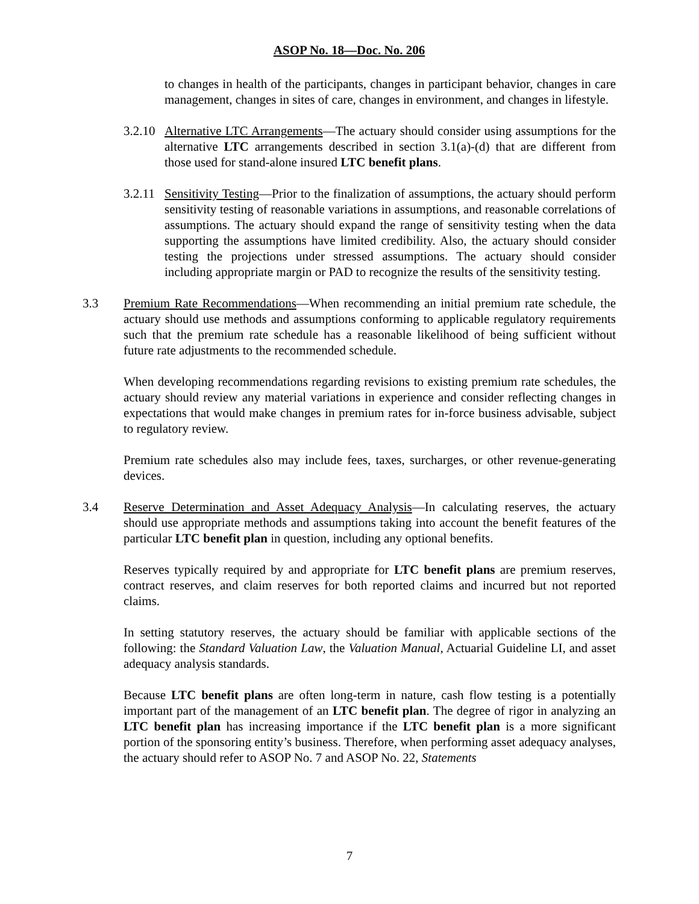ASOP No. 18—Doc. No. 206
to changes in health of the participants, changes in participant behavior, changes in care management, changes in sites of care, changes in environment, and changes in lifestyle.
3.2.10 Alternative LTC Arrangements—The actuary should consider using assumptions for the alternative LTC arrangements described in section 3.1(a)-(d) that are different from those used for stand-alone insured LTC benefit plans.
3.2.11 Sensitivity Testing—Prior to the finalization of assumptions, the actuary should perform sensitivity testing of reasonable variations in assumptions, and reasonable correlations of assumptions. The actuary should expand the range of sensitivity testing when the data supporting the assumptions have limited credibility. Also, the actuary should consider testing the projections under stressed assumptions. The actuary should consider including appropriate margin or PAD to recognize the results of the sensitivity testing.
3.3 Premium Rate Recommendations—When recommending an initial premium rate schedule, the actuary should use methods and assumptions conforming to applicable regulatory requirements such that the premium rate schedule has a reasonable likelihood of being sufficient without future rate adjustments to the recommended schedule.
When developing recommendations regarding revisions to existing premium rate schedules, the actuary should review any material variations in experience and consider reflecting changes in expectations that would make changes in premium rates for in-force business advisable, subject to regulatory review.
Premium rate schedules also may include fees, taxes, surcharges, or other revenue-generating devices.
3.4 Reserve Determination and Asset Adequacy Analysis—In calculating reserves, the actuary should use appropriate methods and assumptions taking into account the benefit features of the particular LTC benefit plan in question, including any optional benefits.
Reserves typically required by and appropriate for LTC benefit plans are premium reserves, contract reserves, and claim reserves for both reported claims and incurred but not reported claims.
In setting statutory reserves, the actuary should be familiar with applicable sections of the following: the Standard Valuation Law, the Valuation Manual, Actuarial Guideline LI, and asset adequacy analysis standards.
Because LTC benefit plans are often long-term in nature, cash flow testing is a potentially important part of the management of an LTC benefit plan. The degree of rigor in analyzing an LTC benefit plan has increasing importance if the LTC benefit plan is a more significant portion of the sponsoring entity’s business. Therefore, when performing asset adequacy analyses, the actuary should refer to ASOP No. 7 and ASOP No. 22, Statements
7